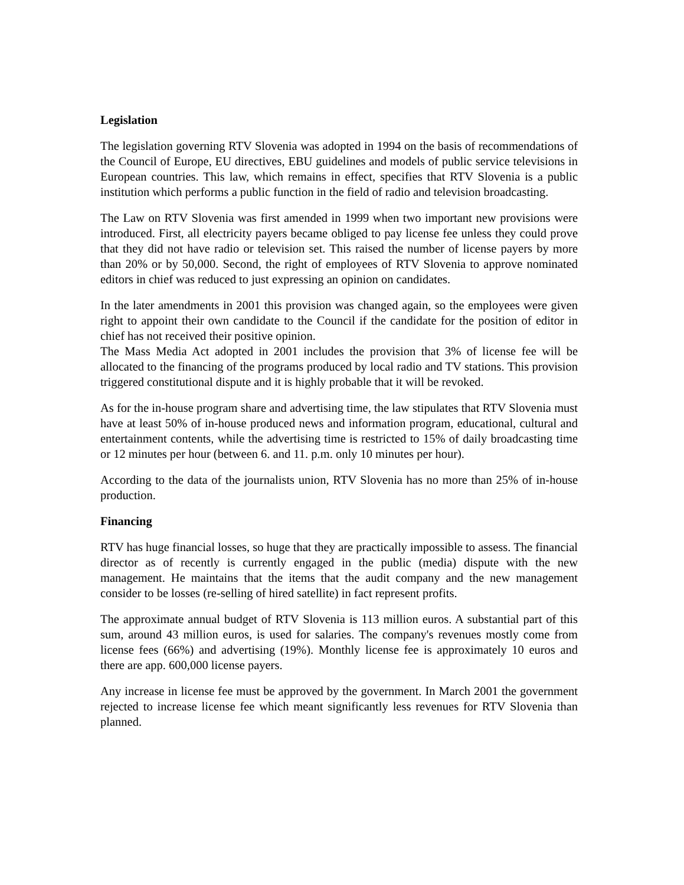Legislation
The legislation governing RTV Slovenia was adopted in 1994 on the basis of recommendations of the Council of Europe, EU directives, EBU guidelines and models of public service televisions in European countries. This law, which remains in effect, specifies that RTV Slovenia is a public institution which performs a public function in the field of radio and television broadcasting.
The Law on RTV Slovenia was first amended in 1999 when two important new provisions were introduced. First, all electricity payers became obliged to pay license fee unless they could prove that they did not have radio or television set. This raised the number of license payers by more than 20% or by 50,000. Second, the right of employees of RTV Slovenia to approve nominated editors in chief was reduced to just expressing an opinion on candidates.
In the later amendments in 2001 this provision was changed again, so the employees were given right to appoint their own candidate to the Council if the candidate for the position of editor in chief has not received their positive opinion.
The Mass Media Act adopted in 2001 includes the provision that 3% of license fee will be allocated to the financing of the programs produced by local radio and TV stations. This provision triggered constitutional dispute and it is highly probable that it will be revoked.
As for the in-house program share and advertising time, the law stipulates that RTV Slovenia must have at least 50% of in-house produced news and information program, educational, cultural and entertainment contents, while the advertising time is restricted to 15% of daily broadcasting time or 12 minutes per hour (between 6. and 11. p.m. only 10 minutes per hour).
According to the data of the journalists union, RTV Slovenia has no more than 25% of in-house production.
Financing
RTV has huge financial losses, so huge that they are practically impossible to assess. The financial director as of recently is currently engaged in the public (media) dispute with the new management. He maintains that the items that the audit company and the new management consider to be losses (re-selling of hired satellite) in fact represent profits.
The approximate annual budget of RTV Slovenia is 113 million euros. A substantial part of this sum, around 43 million euros, is used for salaries. The company's revenues mostly come from license fees (66%) and advertising (19%). Monthly license fee is approximately 10 euros and there are app. 600,000 license payers.
Any increase in license fee must be approved by the government. In March 2001 the government rejected to increase license fee which meant significantly less revenues for RTV Slovenia than planned.